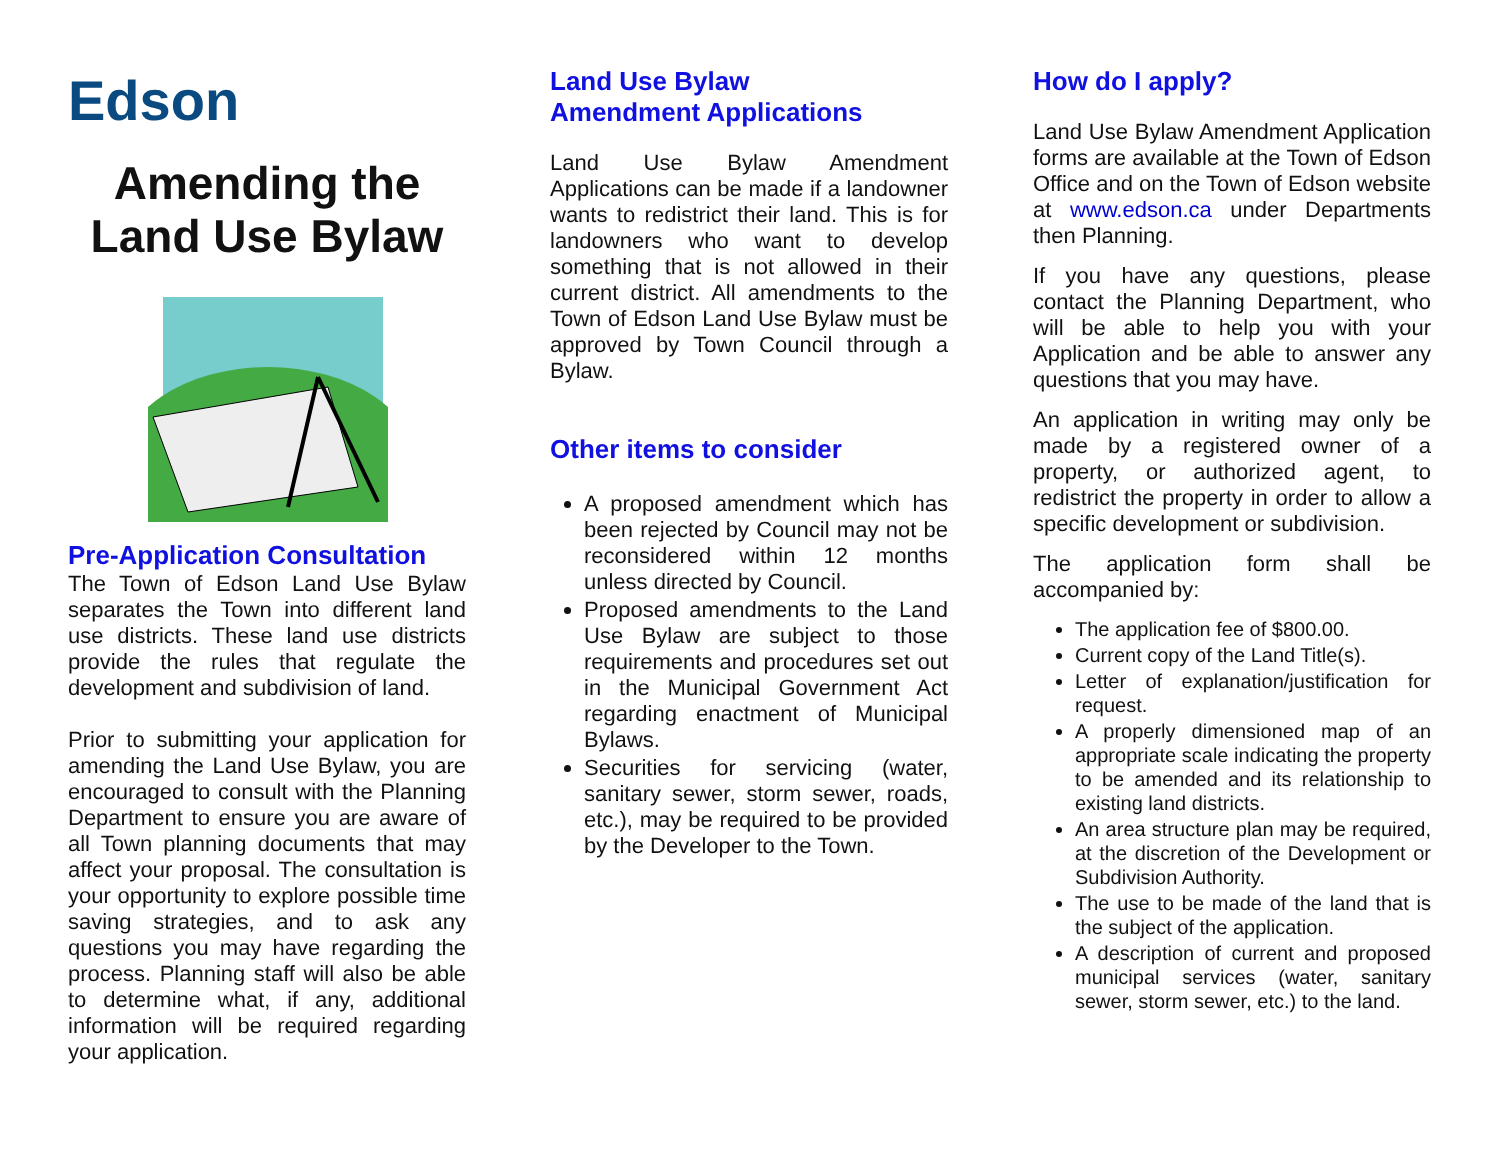Edson
Amending the
Land Use Bylaw
Pre-Application Consultation
The Town of Edson Land Use Bylaw separates the Town into different land use districts. These land use districts provide the rules that regulate the development and subdivision of land.
Prior to submitting your application for amending the Land Use Bylaw, you are encouraged to consult with the Planning Department to ensure you are aware of all Town planning documents that may affect your proposal. The consultation is your opportunity to explore possible time saving strategies, and to ask any questions you may have regarding the process. Planning staff will also be able to determine what, if any, additional information will be required regarding your application.
Land Use Bylaw
Amendment Applications
Land Use Bylaw Amendment Applications can be made if a landowner wants to redistrict their land. This is for landowners who want to develop something that is not allowed in their current district. All amendments to the Town of Edson Land Use Bylaw must be approved by Town Council through a Bylaw.
Other items to consider
A proposed amendment which has been rejected by Council may not be reconsidered within 12 months unless directed by Council.
Proposed amendments to the Land Use Bylaw are subject to those requirements and procedures set out in the Municipal Government Act regarding enactment of Municipal Bylaws.
Securities for servicing (water, sanitary sewer, storm sewer, roads, etc.), may be required to be provided by the Developer to the Town.
How do I apply?
Land Use Bylaw Amendment Application forms are available at the Town of Edson Office and on the Town of Edson website at www.edson.ca under Departments then Planning.
If you have any questions, please contact the Planning Department, who will be able to help you with your Application and be able to answer any questions that you may have.
An application in writing may only be made by a registered owner of a property, or authorized agent, to redistrict the property in order to allow a specific development or subdivision.
The application form shall be accompanied by:
The application fee of $800.00.
Current copy of the Land Title(s).
Letter of explanation/justification for request.
A properly dimensioned map of an appropriate scale indicating the property to be amended and its relationship to existing land districts.
An area structure plan may be required, at the discretion of the Development or Subdivision Authority.
The use to be made of the land that is the subject of the application.
A description of current and proposed municipal services (water, sanitary sewer, storm sewer, etc.) to the land.